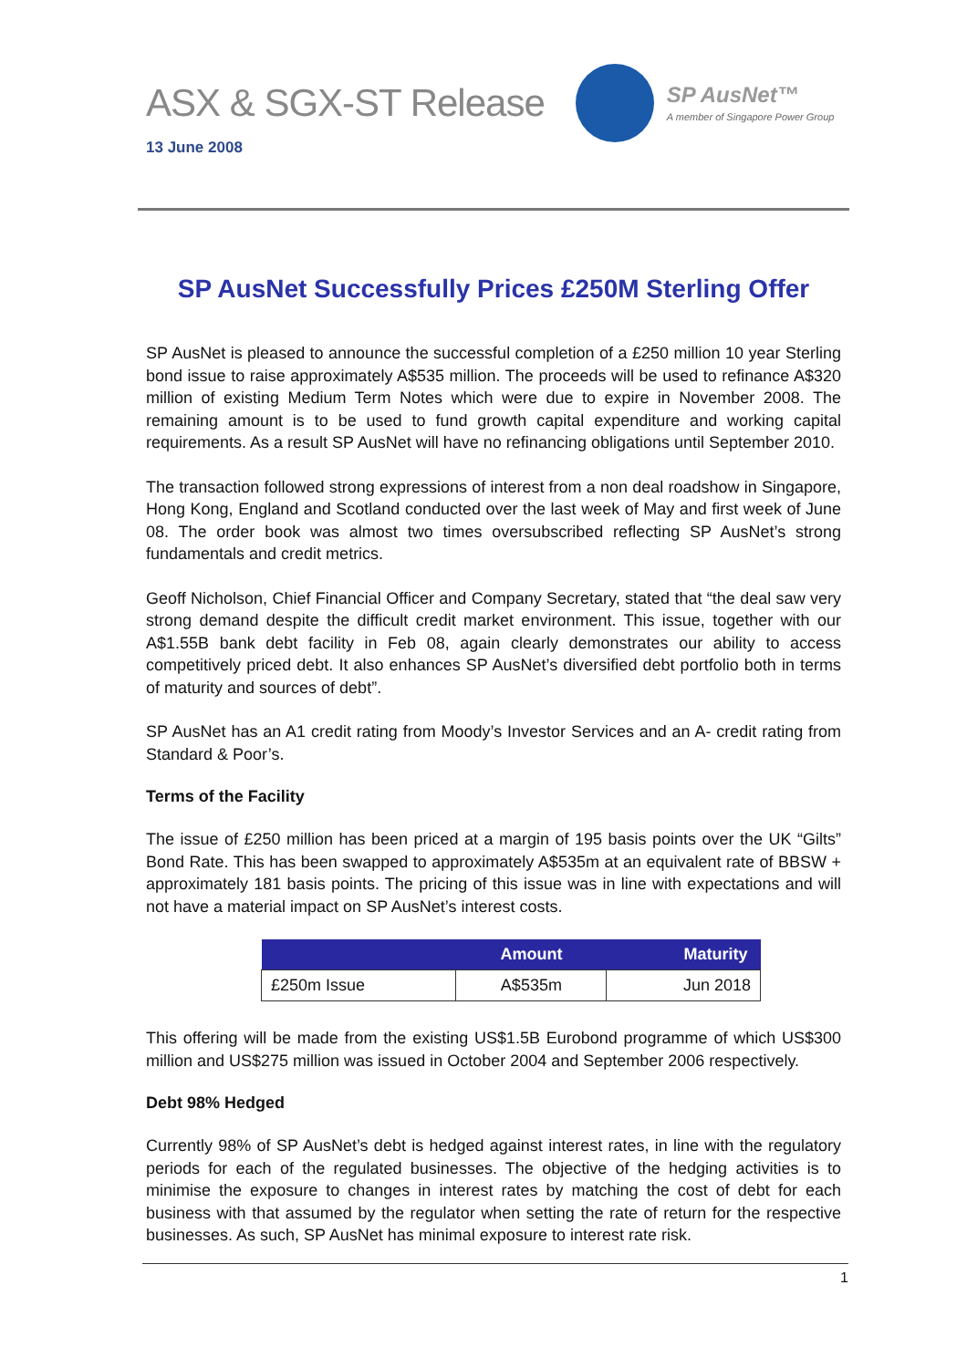ASX & SGX-ST Release
SP AusNet™
A member of Singapore Power Group
13 June 2008
SP AusNet Successfully Prices £250M Sterling Offer
SP AusNet is pleased to announce the successful completion of a £250 million 10 year Sterling bond issue to raise approximately A$535 million. The proceeds will be used to refinance A$320 million of existing Medium Term Notes which were due to expire in November 2008. The remaining amount is to be used to fund growth capital expenditure and working capital requirements. As a result SP AusNet will have no refinancing obligations until September 2010.
The transaction followed strong expressions of interest from a non deal roadshow in Singapore, Hong Kong, England and Scotland conducted over the last week of May and first week of June 08. The order book was almost two times oversubscribed reflecting SP AusNet’s strong fundamentals and credit metrics.
Geoff Nicholson, Chief Financial Officer and Company Secretary, stated that “the deal saw very strong demand despite the difficult credit market environment. This issue, together with our A$1.55B bank debt facility in Feb 08, again clearly demonstrates our ability to access competitively priced debt. It also enhances SP AusNet’s diversified debt portfolio both in terms of maturity and sources of debt”.
SP AusNet has an A1 credit rating from Moody’s Investor Services and an A- credit rating from Standard & Poor’s.
Terms of the Facility
The issue of £250 million has been priced at a margin of 195 basis points over the UK “Gilts” Bond Rate. This has been swapped to approximately A$535m at an equivalent rate of BBSW + approximately 181 basis points. The pricing of this issue was in line with expectations and will not have a material impact on SP AusNet’s interest costs.
| | Amount | Maturity |
| --- | --- | --- |
| £250m Issue | A$535m | Jun 2018 |
This offering will be made from the existing US$1.5B Eurobond programme of which US$300 million and US$275 million was issued in October 2004 and September 2006 respectively.
Debt 98% Hedged
Currently 98% of SP AusNet’s debt is hedged against interest rates, in line with the regulatory periods for each of the regulated businesses. The objective of the hedging activities is to minimise the exposure to changes in interest rates by matching the cost of debt for each business with that assumed by the regulator when setting the rate of return for the respective businesses. As such, SP AusNet has minimal exposure to interest rate risk.
1